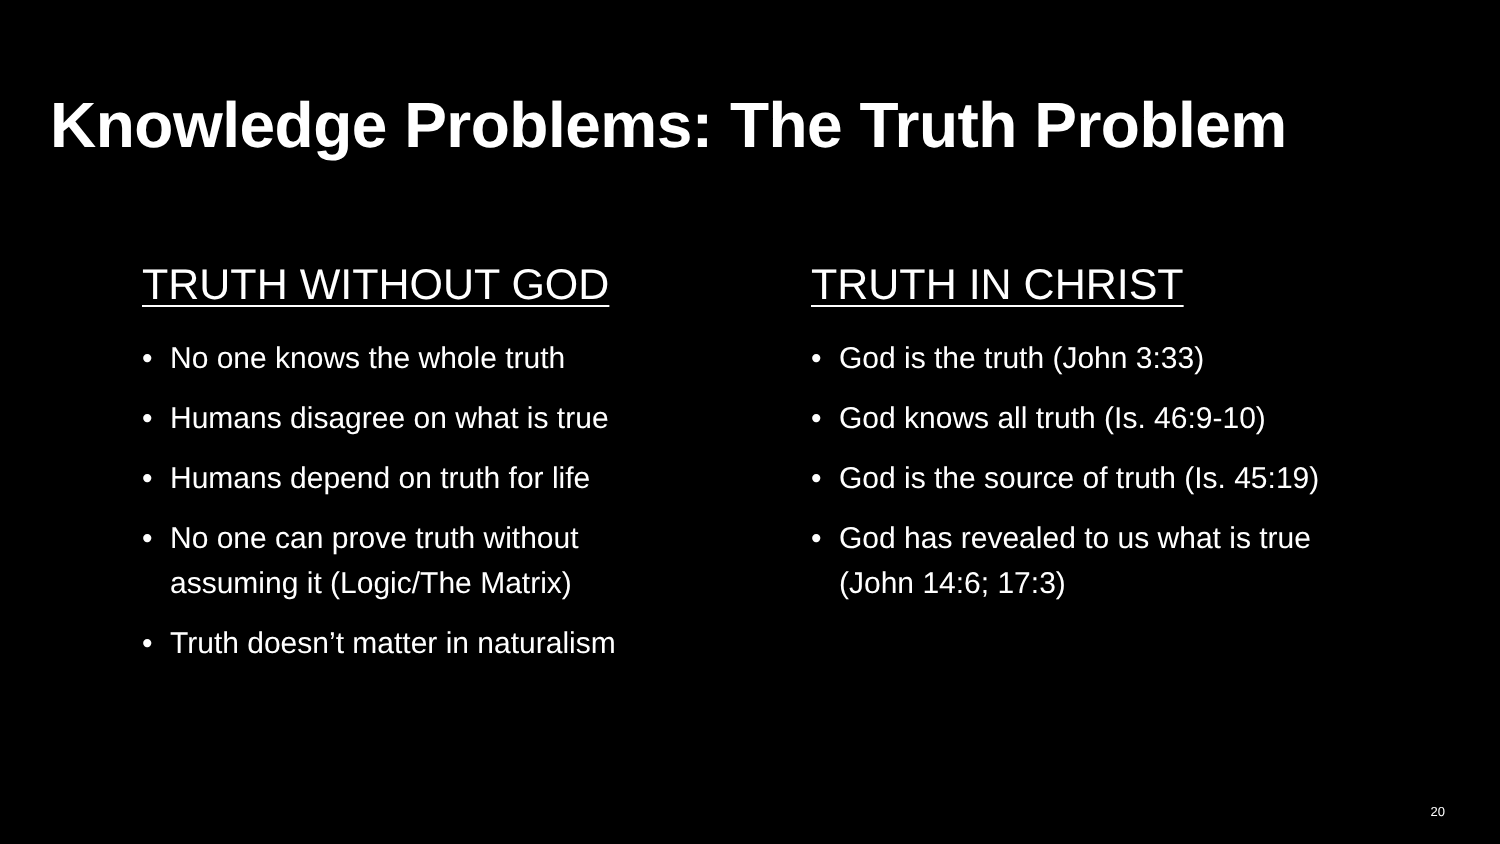Knowledge Problems: The Truth Problem
TRUTH WITHOUT GOD
• No one knows the whole truth
• Humans disagree on what is true
• Humans depend on truth for life
• No one can prove truth without assuming it (Logic/The Matrix)
• Truth doesn’t matter in naturalism
TRUTH IN CHRIST
• God is the truth (John 3:33)
• God knows all truth (Is. 46:9-10)
• God is the source of truth (Is. 45:19)
• God has revealed to us what is true (John 14:6; 17:3)
20